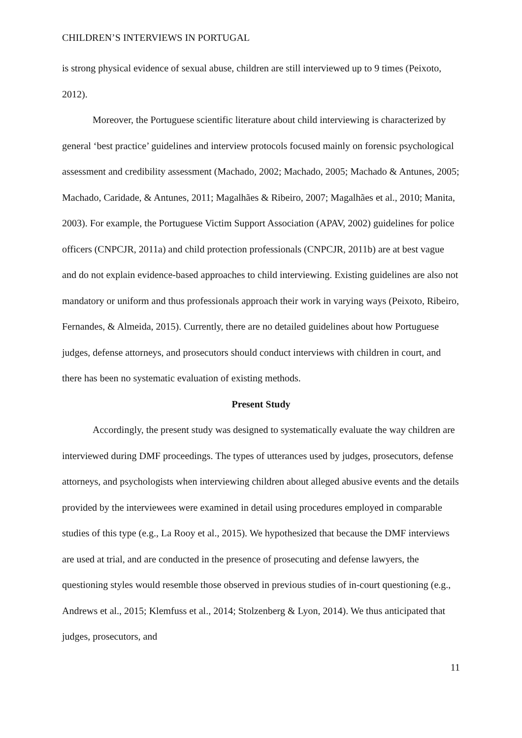CHILDREN’S INTERVIEWS IN PORTUGAL
is strong physical evidence of sexual abuse, children are still interviewed up to 9 times (Peixoto, 2012).
Moreover, the Portuguese scientific literature about child interviewing is characterized by general ‘best practice’ guidelines and interview protocols focused mainly on forensic psychological assessment and credibility assessment (Machado, 2002; Machado, 2005; Machado & Antunes, 2005; Machado, Caridade, & Antunes, 2011; Magalhães & Ribeiro, 2007; Magalhães et al., 2010; Manita, 2003). For example, the Portuguese Victim Support Association (APAV, 2002) guidelines for police officers (CNPCJR, 2011a) and child protection professionals (CNPCJR, 2011b) are at best vague and do not explain evidence-based approaches to child interviewing. Existing guidelines are also not mandatory or uniform and thus professionals approach their work in varying ways (Peixoto, Ribeiro, Fernandes, & Almeida, 2015). Currently, there are no detailed guidelines about how Portuguese judges, defense attorneys, and prosecutors should conduct interviews with children in court, and there has been no systematic evaluation of existing methods.
Present Study
Accordingly, the present study was designed to systematically evaluate the way children are interviewed during DMF proceedings. The types of utterances used by judges, prosecutors, defense attorneys, and psychologists when interviewing children about alleged abusive events and the details provided by the interviewees were examined in detail using procedures employed in comparable studies of this type (e.g., La Rooy et al., 2015). We hypothesized that because the DMF interviews are used at trial, and are conducted in the presence of prosecuting and defense lawyers, the questioning styles would resemble those observed in previous studies of in-court questioning (e.g., Andrews et al., 2015; Klemfuss et al., 2014; Stolzenberg & Lyon, 2014). We thus anticipated that judges, prosecutors, and
11